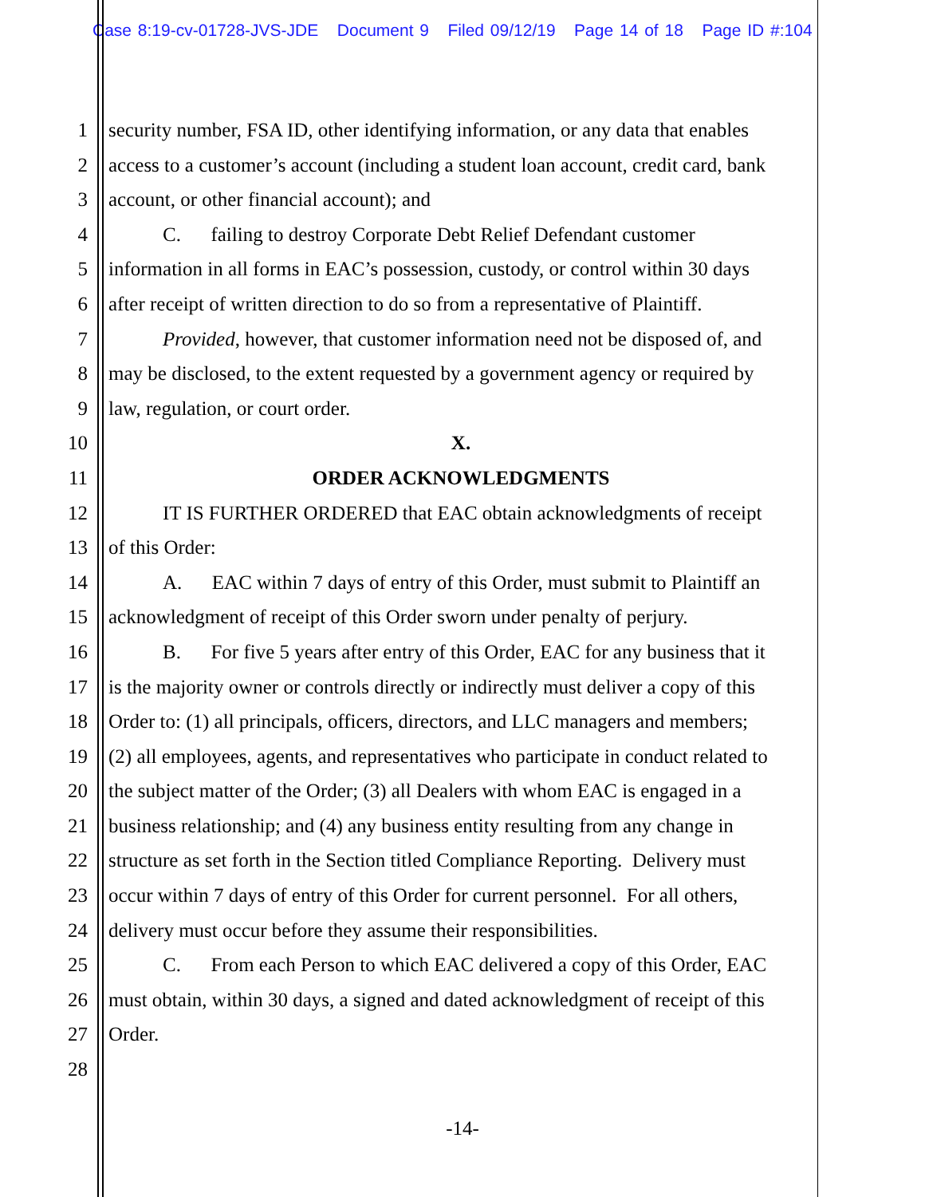Case 8:19-cv-01728-JVS-JDE Document 9 Filed 09/12/19 Page 14 of 18 Page ID #:104
1 security number, FSA ID, other identifying information, or any data that enables
2 access to a customer’s account (including a student loan account, credit card, bank
3 account, or other financial account); and
4 C. failing to destroy Corporate Debt Relief Defendant customer
5 information in all forms in EAC’s possession, custody, or control within 30 days
6 after receipt of written direction to do so from a representative of Plaintiff.
7 Provided, however, that customer information need not be disposed of, and
8 may be disclosed, to the extent requested by a government agency or required by
9 law, regulation, or court order.
10 X.
11 ORDER ACKNOWLEDGMENTS
12 IT IS FURTHER ORDERED that EAC obtain acknowledgments of receipt
13 of this Order:
14 A. EAC within 7 days of entry of this Order, must submit to Plaintiff an
15 acknowledgment of receipt of this Order sworn under penalty of perjury.
16 B. For five 5 years after entry of this Order, EAC for any business that it
17 is the majority owner or controls directly or indirectly must deliver a copy of this
18 Order to: (1) all principals, officers, directors, and LLC managers and members;
19 (2) all employees, agents, and representatives who participate in conduct related to
20 the subject matter of the Order; (3) all Dealers with whom EAC is engaged in a
21 business relationship; and (4) any business entity resulting from any change in
22 structure as set forth in the Section titled Compliance Reporting. Delivery must
23 occur within 7 days of entry of this Order for current personnel. For all others,
24 delivery must occur before they assume their responsibilities.
25 C. From each Person to which EAC delivered a copy of this Order, EAC
26 must obtain, within 30 days, a signed and dated acknowledgment of receipt of this
27 Order.
28
-14-